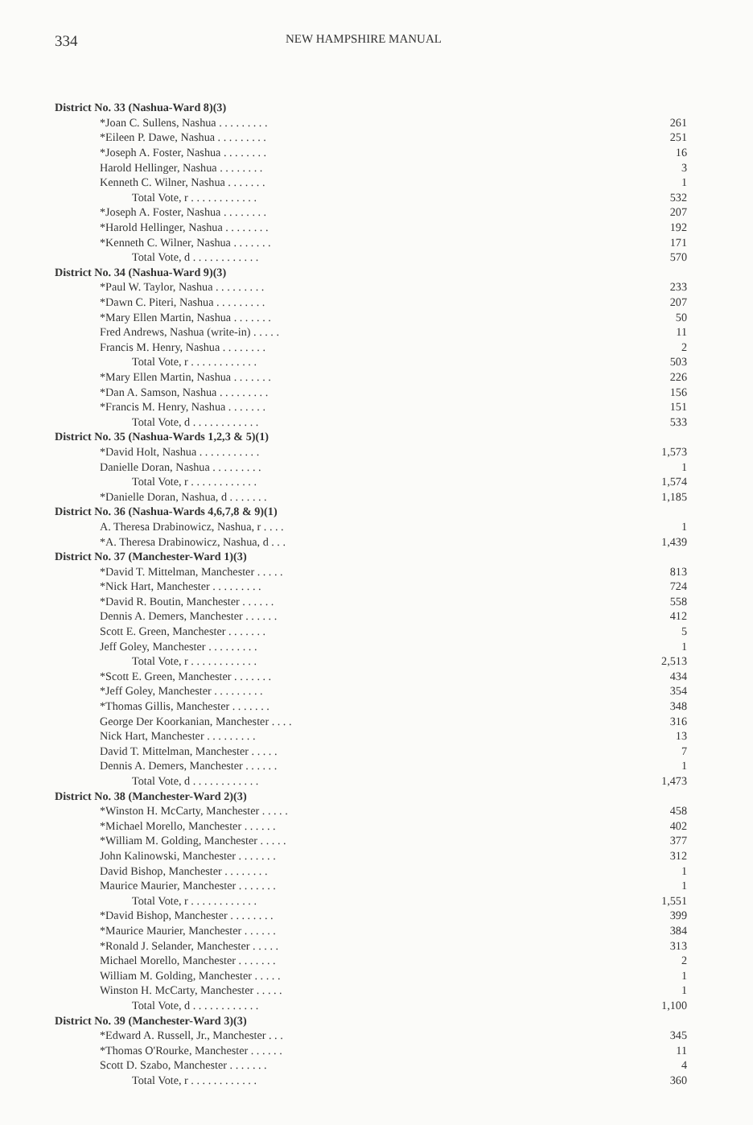334
NEW HAMPSHIRE MANUAL
| District No. 33 (Nashua-Ward 8)(3) | |
| *Joan C. Sullens, Nashua . . . . . . . . . | 261 |
| *Eileen P. Dawe, Nashua . . . . . . . . . | 251 |
| *Joseph A. Foster, Nashua . . . . . . . . | 16 |
| Harold Hellinger, Nashua . . . . . . . . | 3 |
| Kenneth C. Wilner, Nashua . . . . . . . | 1 |
| Total Vote, r . . . . . . . . . . . . | 532 |
| *Joseph A. Foster, Nashua . . . . . . . . | 207 |
| *Harold Hellinger, Nashua . . . . . . . . | 192 |
| *Kenneth C. Wilner, Nashua . . . . . . . | 171 |
| Total Vote, d . . . . . . . . . . . . | 570 |
| District No. 34 (Nashua-Ward 9)(3) | |
| *Paul W. Taylor, Nashua . . . . . . . . . | 233 |
| *Dawn C. Piteri, Nashua . . . . . . . . . | 207 |
| *Mary Ellen Martin, Nashua . . . . . . . | 50 |
| Fred Andrews, Nashua (write-in) . . . . . | 11 |
| Francis M. Henry, Nashua . . . . . . . . | 2 |
| Total Vote, r . . . . . . . . . . . . | 503 |
| *Mary Ellen Martin, Nashua . . . . . . . | 226 |
| *Dan A. Samson, Nashua . . . . . . . . . | 156 |
| *Francis M. Henry, Nashua . . . . . . . | 151 |
| Total Vote, d . . . . . . . . . . . . | 533 |
| District No. 35 (Nashua-Wards 1,2,3 & 5)(1) | |
| *David Holt, Nashua . . . . . . . . . . . | 1,573 |
| Danielle Doran, Nashua . . . . . . . . . | 1 |
| Total Vote, r . . . . . . . . . . . . | 1,574 |
| *Danielle Doran, Nashua, d . . . . . . . | 1,185 |
| District No. 36 (Nashua-Wards 4,6,7,8 & 9)(1) | |
| A. Theresa Drabinowicz, Nashua, r . . . . | 1 |
| *A. Theresa Drabinowicz, Nashua, d . . . | 1,439 |
| District No. 37 (Manchester-Ward 1)(3) | |
| *David T. Mittelman, Manchester . . . . . | 813 |
| *Nick Hart, Manchester . . . . . . . . . | 724 |
| *David R. Boutin, Manchester . . . . . . | 558 |
| Dennis A. Demers, Manchester . . . . . . | 412 |
| Scott E. Green, Manchester . . . . . . . | 5 |
| Jeff Goley, Manchester . . . . . . . . . | 1 |
| Total Vote, r . . . . . . . . . . . . | 2,513 |
| *Scott E. Green, Manchester . . . . . . . | 434 |
| *Jeff Goley, Manchester . . . . . . . . . | 354 |
| *Thomas Gillis, Manchester . . . . . . . | 348 |
| George Der Koorkanian, Manchester . . . . | 316 |
| Nick Hart, Manchester . . . . . . . . . | 13 |
| David T. Mittelman, Manchester . . . . . | 7 |
| Dennis A. Demers, Manchester . . . . . . | 1 |
| Total Vote, d . . . . . . . . . . . . | 1,473 |
| District No. 38 (Manchester-Ward 2)(3) | |
| *Winston H. McCarty, Manchester . . . . . | 458 |
| *Michael Morello, Manchester . . . . . . | 402 |
| *William M. Golding, Manchester . . . . . | 377 |
| John Kalinowski, Manchester . . . . . . . | 312 |
| David Bishop, Manchester . . . . . . . . | 1 |
| Maurice Maurier, Manchester . . . . . . . | 1 |
| Total Vote, r . . . . . . . . . . . . | 1,551 |
| *David Bishop, Manchester . . . . . . . . | 399 |
| *Maurice Maurier, Manchester . . . . . . | 384 |
| *Ronald J. Selander, Manchester . . . . . | 313 |
| Michael Morello, Manchester . . . . . . . | 2 |
| William M. Golding, Manchester . . . . . | 1 |
| Winston H. McCarty, Manchester . . . . . | 1 |
| Total Vote, d . . . . . . . . . . . . | 1,100 |
| District No. 39 (Manchester-Ward 3)(3) | |
| *Edward A. Russell, Jr., Manchester . . . | 345 |
| *Thomas O'Rourke, Manchester . . . . . . | 11 |
| Scott D. Szabo, Manchester . . . . . . . | 4 |
| Total Vote, r . . . . . . . . . . . . | 360 |